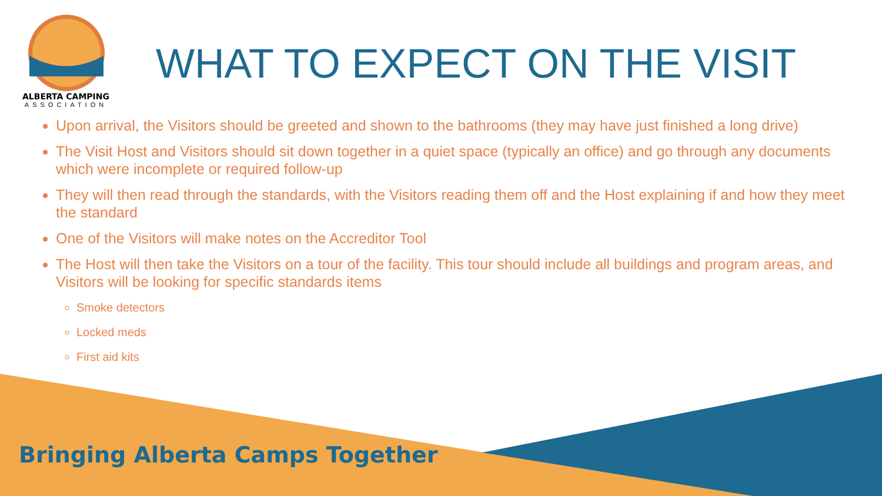ALBERTA CAMPING
ASSOCIATION
WHAT TO EXPECT ON THE VISIT
Upon arrival, the Visitors should be greeted and shown to the bathrooms (they may have just finished a long drive)
The Visit Host and Visitors should sit down together in a quiet space (typically an office) and go through any documents which were incomplete or required follow-up
They will then read through the standards, with the Visitors reading them off and the Host explaining if and how they meet the standard
One of the Visitors will make notes on the Accreditor Tool
The Host will then take the Visitors on a tour of the facility. This tour should include all buildings and program areas, and Visitors will be looking for specific standards items
Smoke detectors
Locked meds
First aid kits
Bringing Alberta Camps Together